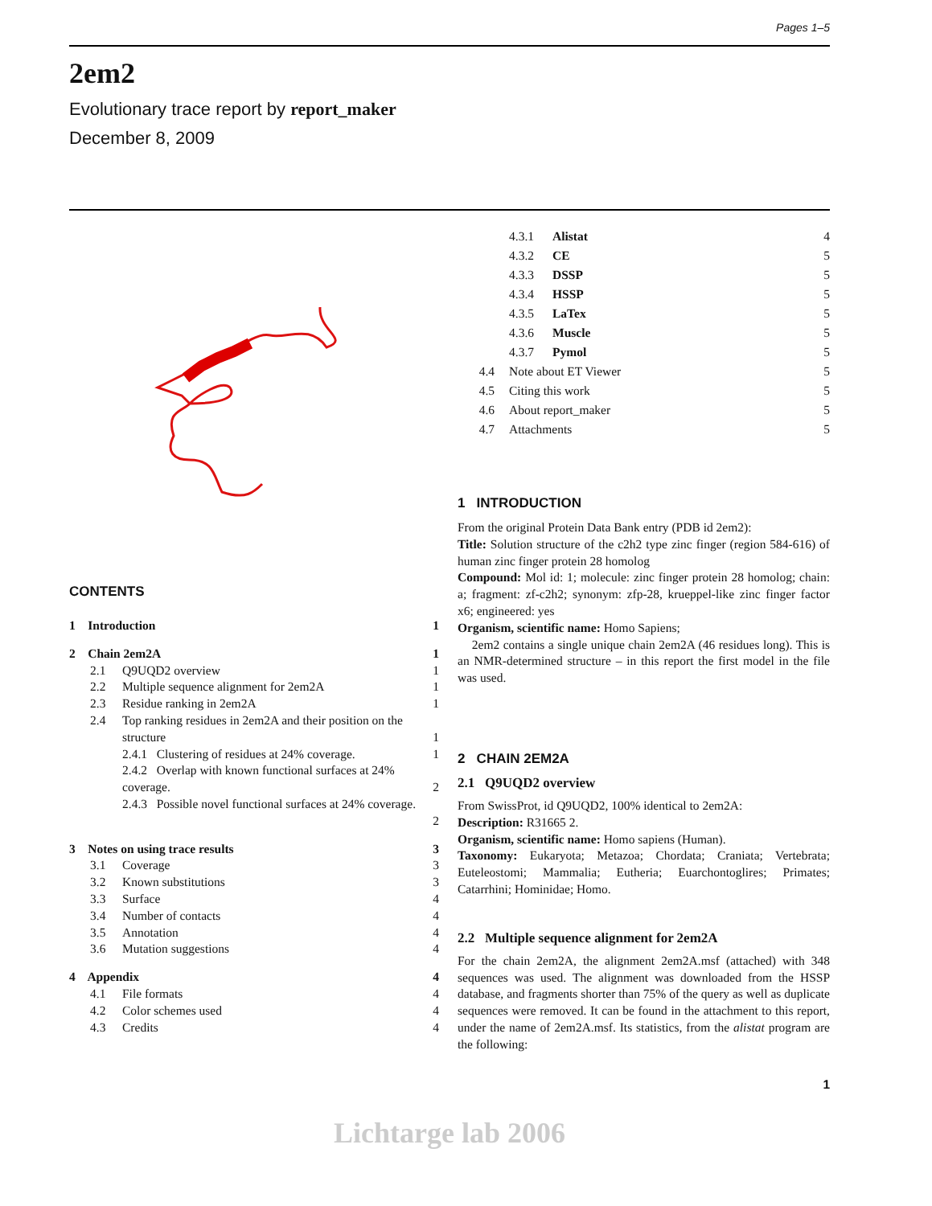Pages 1–5
2em2
Evolutionary trace report by report_maker
December 8, 2009
CONTENTS
| 1 Introduction | | | 1 |
| 2 Chain 2em2A | | | 1 |
| | 2.1 | Q9UQD2 overview | 1 |
| | 2.2 | Multiple sequence alignment for 2em2A | 1 |
| | 2.3 | Residue ranking in 2em2A | 1 |
| | 2.4 | Top ranking residues in 2em2A and their position on the structure | 1 |
| | | 2.4.1 Clustering of residues at 24% coverage. | 1 |
| | | 2.4.2 Overlap with known functional surfaces at 24% coverage. | 2 |
| | | 2.4.3 Possible novel functional surfaces at 24% coverage. | 2 |
| 3 Notes on using trace results | | | 3 |
| | 3.1 | Coverage | 3 |
| | 3.2 | Known substitutions | 3 |
| | 3.3 | Surface | 4 |
| | 3.4 | Number of contacts | 4 |
| | 3.5 | Annotation | 4 |
| | 3.6 | Mutation suggestions | 4 |
| 4 Appendix | | | 4 |
| | 4.1 | File formats | 4 |
| | 4.2 | Color schemes used | 4 |
| | 4.3 | Credits | 4 |
| | 4.3.1 | Alistat | 4 |
| | 4.3.2 | CE | 5 |
| | 4.3.3 | DSSP | 5 |
| | 4.3.4 | HSSP | 5 |
| | 4.3.5 | LaTex | 5 |
| | 4.3.6 | Muscle | 5 |
| | 4.3.7 | Pymol | 5 |
| 4.4 | Note about ET Viewer | | 5 |
| 4.5 | Citing this work | | 5 |
| 4.6 | About report_maker | | 5 |
| 4.7 | Attachments | | 5 |
1 INTRODUCTION
From the original Protein Data Bank entry (PDB id 2em2):
Title: Solution structure of the c2h2 type zinc finger (region 584-616) of human zinc finger protein 28 homolog
Compound: Mol id: 1; molecule: zinc finger protein 28 homolog; chain: a; fragment: zf-c2h2; synonym: zfp-28, krueppel-like zinc finger factor x6; engineered: yes
Organism, scientific name: Homo Sapiens;
2em2 contains a single unique chain 2em2A (46 residues long). This is an NMR-determined structure – in this report the first model in the file was used.
2 CHAIN 2EM2A
2.1 Q9UQD2 overview
From SwissProt, id Q9UQD2, 100% identical to 2em2A:
Description: R31665 2.
Organism, scientific name: Homo sapiens (Human).
Taxonomy: Eukaryota; Metazoa; Chordata; Craniata; Vertebrata; Euteleostomi; Mammalia; Eutheria; Euarchontoglires; Primates; Catarrhini; Hominidae; Homo.
2.2 Multiple sequence alignment for 2em2A
For the chain 2em2A, the alignment 2em2A.msf (attached) with 348 sequences was used. The alignment was downloaded from the HSSP database, and fragments shorter than 75% of the query as well as duplicate sequences were removed. It can be found in the attachment to this report, under the name of 2em2A.msf. Its statistics, from the alistat program are the following:
1
Lichtarge lab 2006